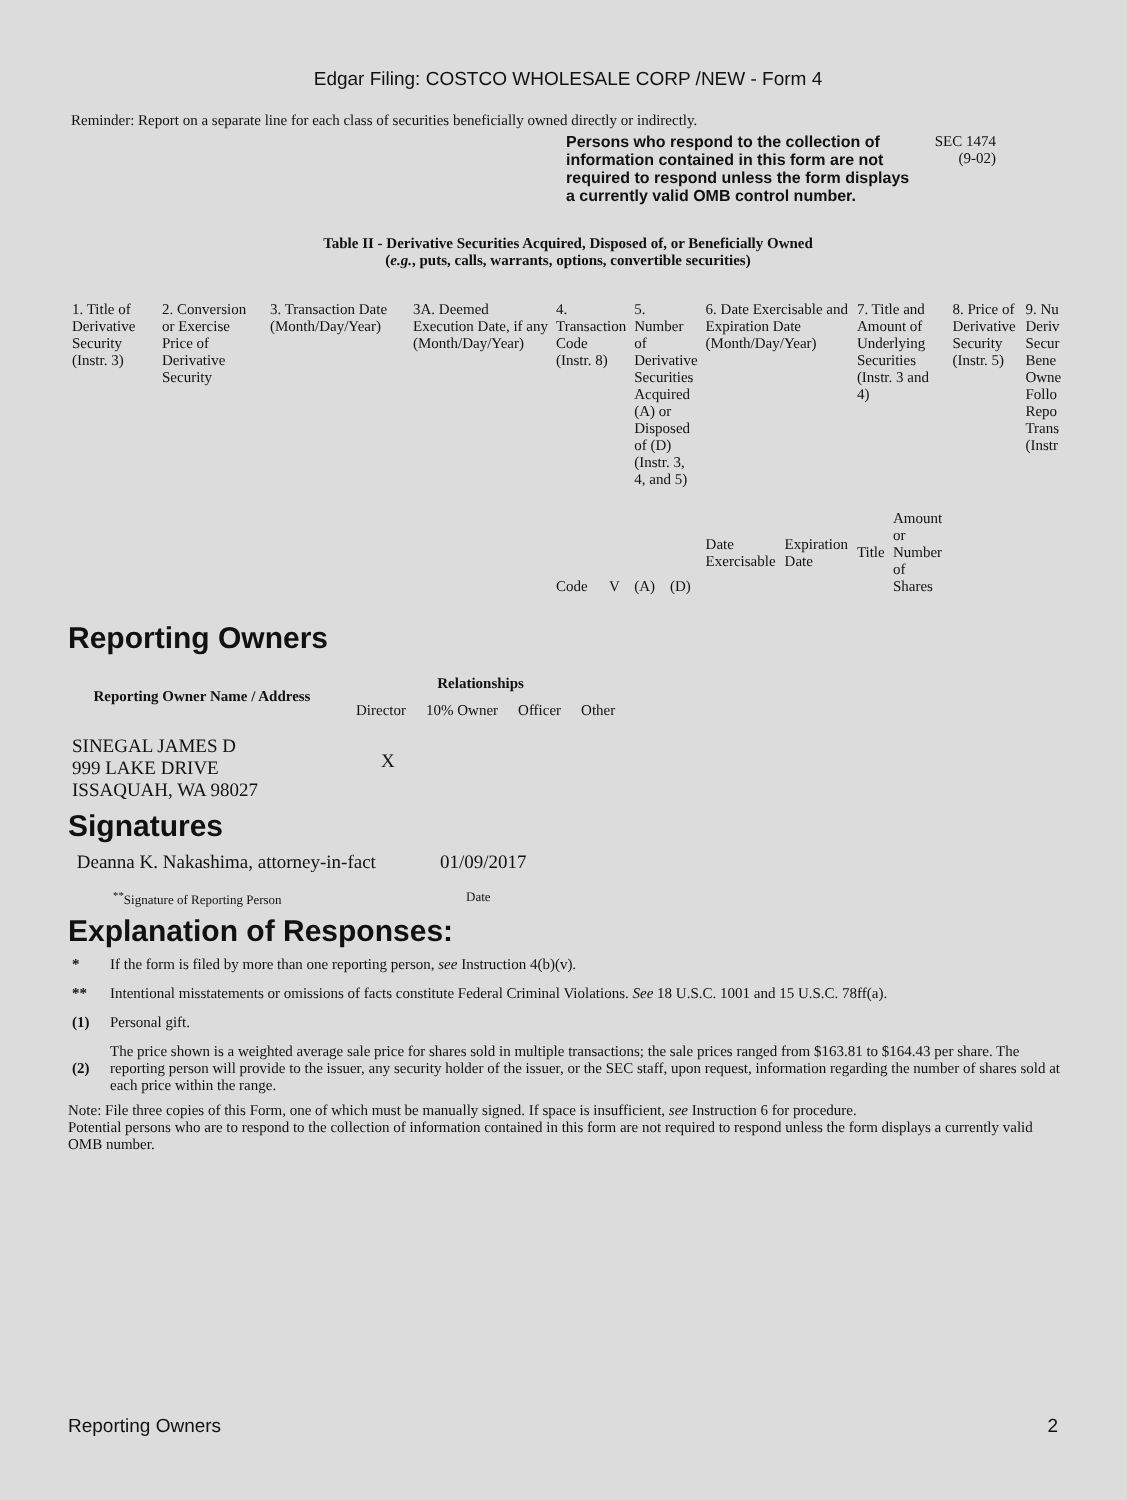Edgar Filing: COSTCO WHOLESALE CORP /NEW - Form 4
Reminder: Report on a separate line for each class of securities beneficially owned directly or indirectly.
Persons who respond to the collection of information contained in this form are not required to respond unless the form displays a currently valid OMB control number.
SEC 1474
(9-02)
Table II - Derivative Securities Acquired, Disposed of, or Beneficially Owned
(e.g., puts, calls, warrants, options, convertible securities)
| 1. Title of Derivative Security (Instr. 3) | 2. Conversion or Exercise Price of Derivative Security | 3. Transaction Date (Month/Day/Year) | 3A. Deemed Execution Date, if any (Month/Day/Year) | 4. Transaction Code (Instr. 8) | | 5. Number of Derivative Securities Acquired (A) or Disposed of (D) (Instr. 3, 4, and 5) | | 6. Date Exercisable and Expiration Date (Month/Day/Year) | | 7. Title and Amount of Underlying Securities (Instr. 3 and 4) | | 8. Price of Derivative Security (Instr. 5) | 9. Nu Deriv Secur Bene Owne Follo Repo Trans (Instr |
| | | | | Code | V | (A) | (D) | Date Exercisable | Expiration Date | Title | Amount or Number of Shares | | |
Reporting Owners
| Reporting Owner Name / Address | Relationships | | | |
| --- | --- | --- | --- | --- |
| | Director | 10% Owner | Officer | Other |
| SINEGAL JAMES D 999 LAKE DRIVE ISSAQUAH, WA 98027 | X | | | |
Signatures
| Deanna K. Nakashima, attorney-in-fact | 01/09/2017 |
| <sup>**</sup> Signature of Reporting Person | Date |
Explanation of Responses:
| * | If the form is filed by more than one reporting person, see Instruction 4(b)(v). |
| ** | Intentional misstatements or omissions of facts constitute Federal Criminal Violations. See 18 U.S.C. 1001 and 15 U.S.C. 78ff(a). |
| (1) | Personal gift. |
| (2) | The price shown is a weighted average sale price for shares sold in multiple transactions; the sale prices ranged from $163.81 to $164.43 per share. The reporting person will provide to the issuer, any security holder of the issuer, or the SEC staff, upon request, information regarding the number of shares sold at each price within the range. |
Note: File three copies of this Form, one of which must be manually signed. If space is insufficient, see Instruction 6 for procedure.
Potential persons who are to respond to the collection of information contained in this form are not required to respond unless the form displays a currently valid OMB number.
Reporting Owners 2